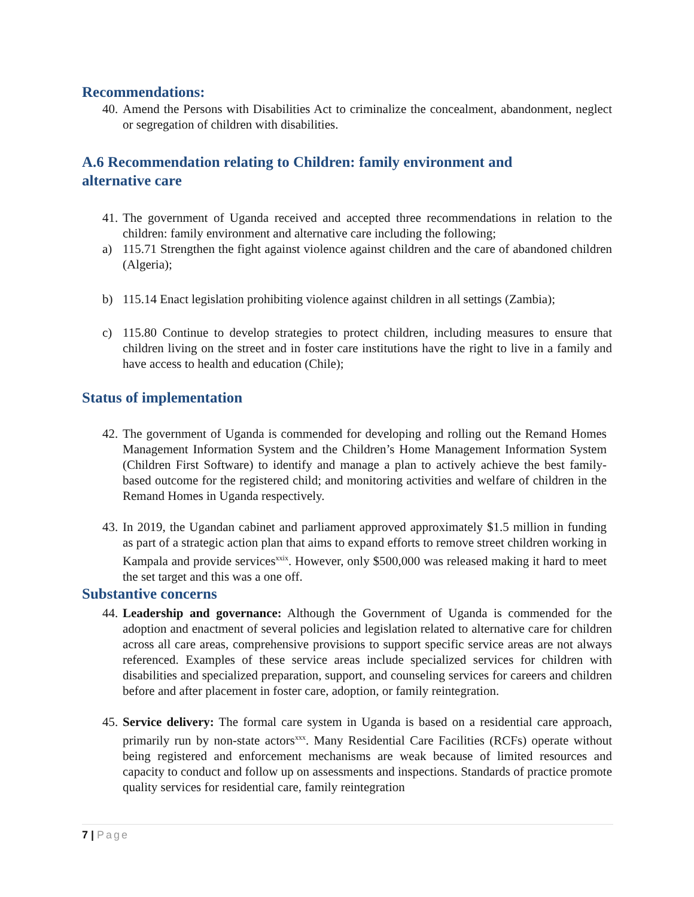Recommendations:
40.
Amend the Persons with Disabilities Act to criminalize the concealment, abandonment, neglect or segregation of children with disabilities.
A.6 Recommendation relating to Children: family environment and
alternative care
41.
The government of Uganda received and accepted three recommendations in relation to the children: family environment and alternative care including the following;
a) 115.71 Strengthen the fight against violence against children and the care of abandoned children (Algeria);
b) 115.14 Enact legislation prohibiting violence against children in all settings (Zambia);
c) 115.80 Continue to develop strategies to protect children, including measures to ensure that children living on the street and in foster care institutions have the right to live in a family and have access to health and education (Chile);
Status of implementation
42.
The government of Uganda is commended for developing and rolling out the Remand Homes Management Information System and the Children’s Home Management Information System (Children First Software) to identify and manage a plan to actively achieve the best family-based outcome for the registered child; and monitoring activities and welfare of children in the Remand Homes in Uganda respectively.
43.
In 2019, the Ugandan cabinet and parliament approved approximately $1.5 million in funding as part of a strategic action plan that aims to expand efforts to remove street children working in Kampala and provide services<sup>xxix</sup>. However, only $500,000 was released making it hard to meet the set target and this was a one off.
Substantive concerns
44.
Leadership and governance: Although the Government of Uganda is commended for the adoption and enactment of several policies and legislation related to alternative care for children across all care areas, comprehensive provisions to support specific service areas are not always referenced. Examples of these service areas include specialized services for children with disabilities and specialized preparation, support, and counseling services for careers and children before and after placement in foster care, adoption, or family reintegration.
45.
Service delivery: The formal care system in Uganda is based on a residential care approach, primarily run by non-state actors<sup>xxx</sup>. Many Residential Care Facilities (RCFs) operate without being registered and enforcement mechanisms are weak because of limited resources and capacity to conduct and follow up on assessments and inspections. Standards of practice promote quality services for residential care, family reintegration
7 | Page